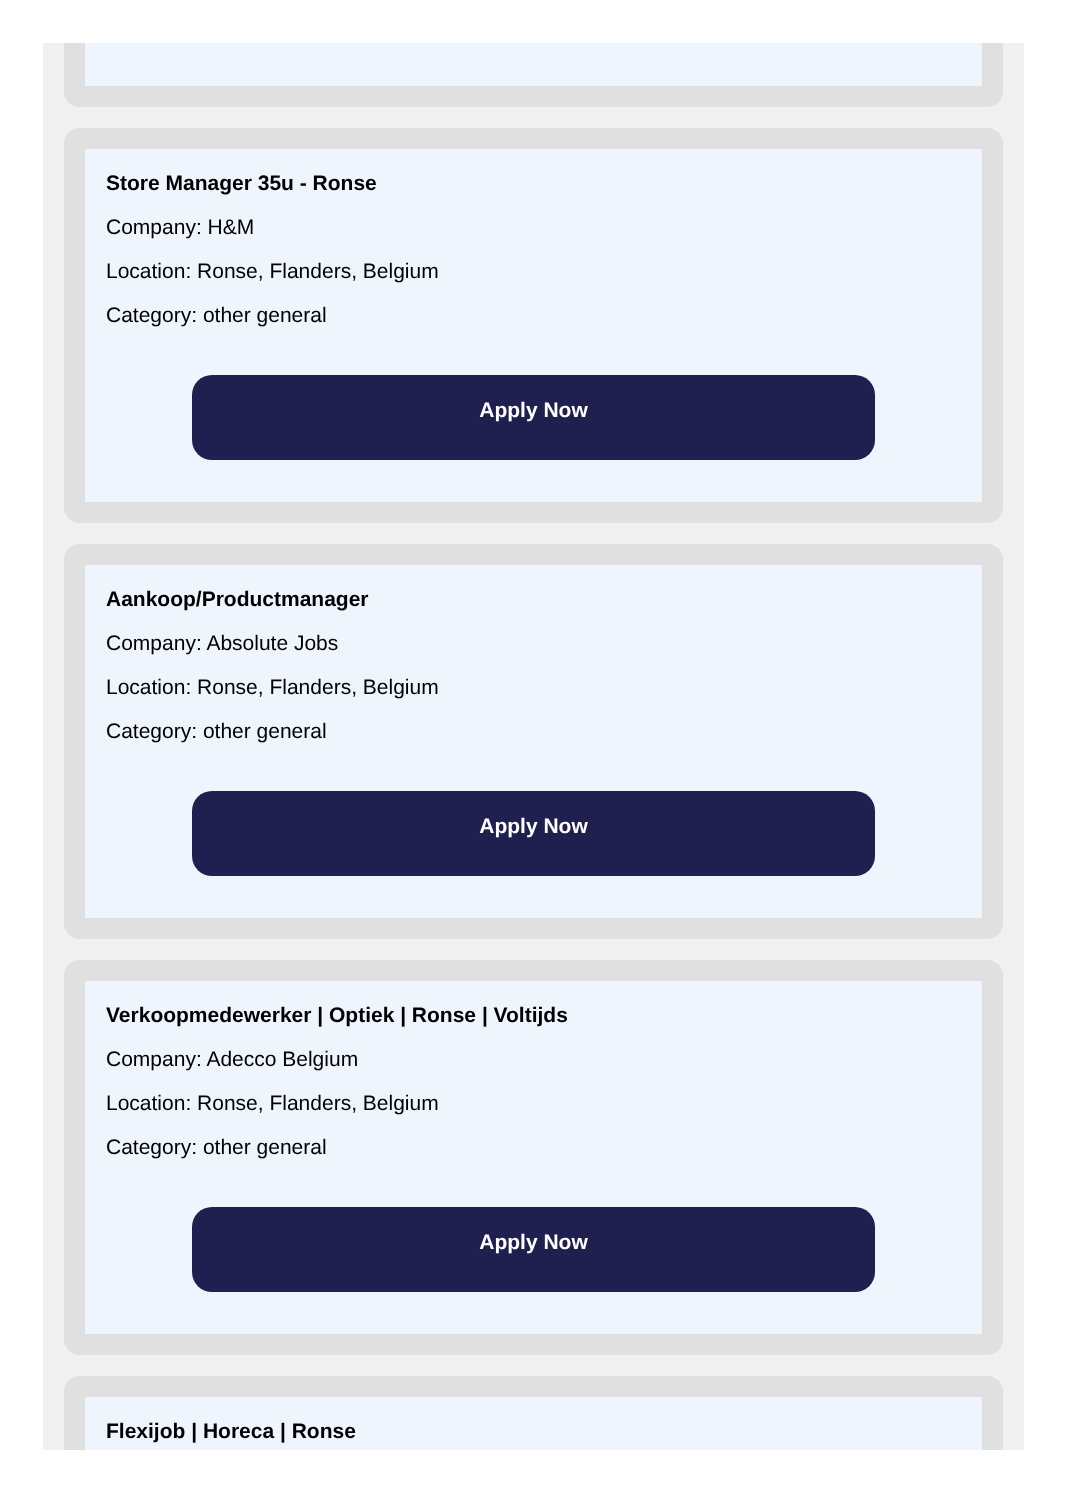Store Manager 35u - Ronse
Company: H&M
Location: Ronse, Flanders, Belgium
Category: other general
Apply Now
Aankoop/Productmanager
Company: Absolute Jobs
Location: Ronse, Flanders, Belgium
Category: other general
Apply Now
Verkoopmedewerker | Optiek | Ronse | Voltijds
Company: Adecco Belgium
Location: Ronse, Flanders, Belgium
Category: other general
Apply Now
Flexijob | Horeca | Ronse